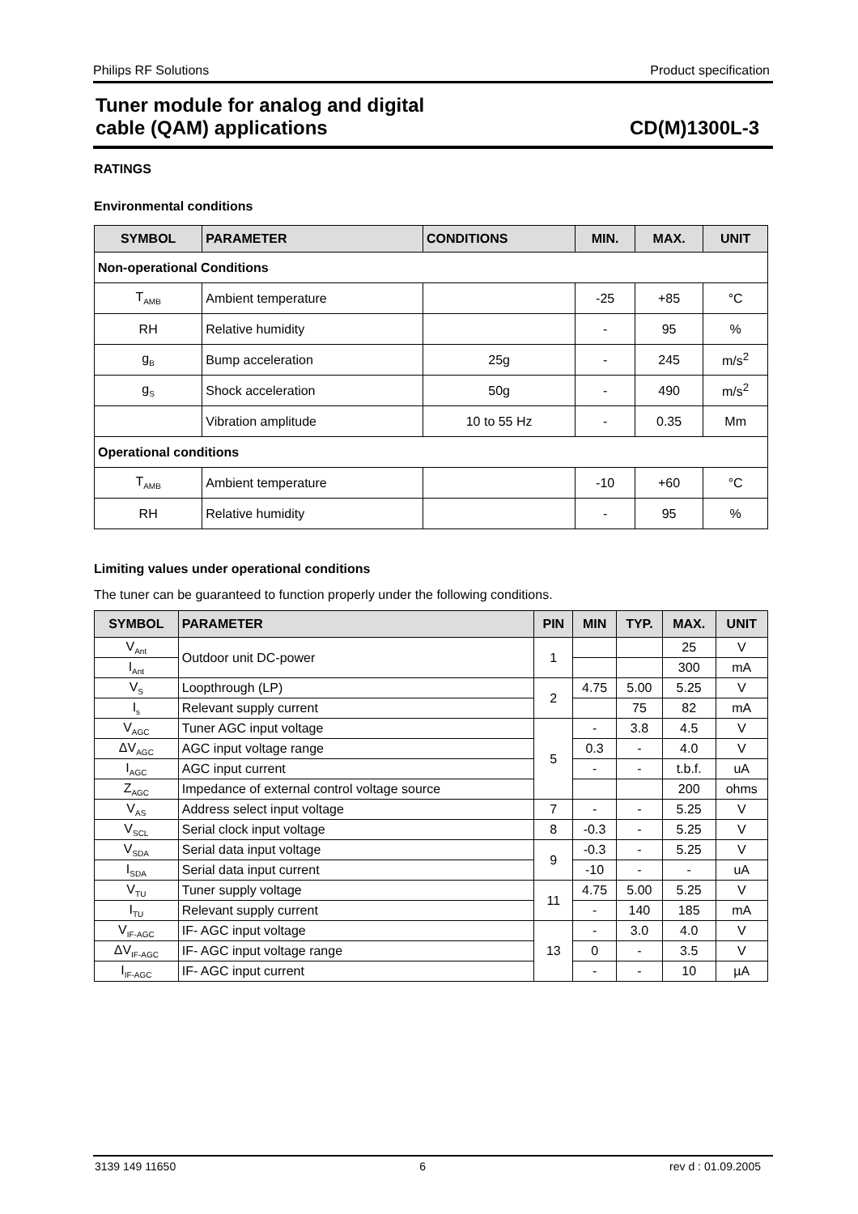Philips RF Solutions Product specification
Tuner module for analog and digital
cable (QAM) applications CD(M)1300L-3
RATINGS
Environmental conditions
| SYMBOL | PARAMETER | CONDITIONS | MIN. | MAX. | UNIT |
| --- | --- | --- | --- | --- | --- |
| Non-operational Conditions | | | | | |
| T<sub>AMB</sub> | Ambient temperature | | -25 | +85 | °C |
| RH | Relative humidity | | - | 95 | % |
| g<sub>B</sub> | Bump acceleration | 25g | - | 245 | m/s<sup>2</sup> |
| g<sub>S</sub> | Shock acceleration | 50g | - | 490 | m/s<sup>2</sup> |
| | Vibration amplitude | 10 to 55 Hz | - | 0.35 | Mm |
| Operational conditions | | | | | |
| T<sub>AMB</sub> | Ambient temperature | | -10 | +60 | °C |
| RH | Relative humidity | | - | 95 | % |
Limiting values under operational conditions
The tuner can be guaranteed to function properly under the following conditions.
| SYMBOL | PARAMETER | PIN | MIN | TYP. | MAX. | UNIT |
| --- | --- | --- | --- | --- | --- | --- |
| V<sub>Ant</sub> | Outdoor unit DC-power | 1 | | | 25 | V |
| I<sub>Ant</sub> | | | | | 300 | mA |
| V<sub>S</sub> | Loopthrough (LP) | 2 | 4.75 | 5.00 | 5.25 | V |
| I<sub>s</sub> | Relevant supply current | | | 75 | 82 | mA |
| V<sub>AGC</sub> | Tuner AGC input voltage | 5 | - | 3.8 | 4.5 | V |
| ΔV<sub>AGC</sub> | AGC input voltage range | | 0.3 | - | 4.0 | V |
| I<sub>AGC</sub> | AGC input current | | - | - | t.b.f. | uA |
| Z<sub>AGC</sub> | Impedance of external control voltage source | | | | 200 | ohms |
| V<sub>AS</sub> | Address select input voltage | 7 | - | - | 5.25 | V |
| V<sub>SCL</sub> | Serial clock input voltage | 8 | -0.3 | - | 5.25 | V |
| V<sub>SDA</sub> | Serial data input voltage | 9 | -0.3 | - | 5.25 | V |
| I<sub>SDA</sub> | Serial data input current | | -10 | - | - | uA |
| V<sub>TU</sub> | Tuner supply voltage | 11 | 4.75 | 5.00 | 5.25 | V |
| I<sub>TU</sub> | Relevant supply current | | - | 140 | 185 | mA |
| V<sub>IF-AGC</sub> | IF- AGC input voltage | 13 | - | 3.0 | 4.0 | V |
| ΔV<sub>IF-AGC</sub> | IF- AGC input voltage range | | 0 | - | 3.5 | V |
| I<sub>IF-AGC</sub> | IF- AGC input current | | - | - | 10 | µA |
3139 149 11650 6 rev d : 01.09.2005